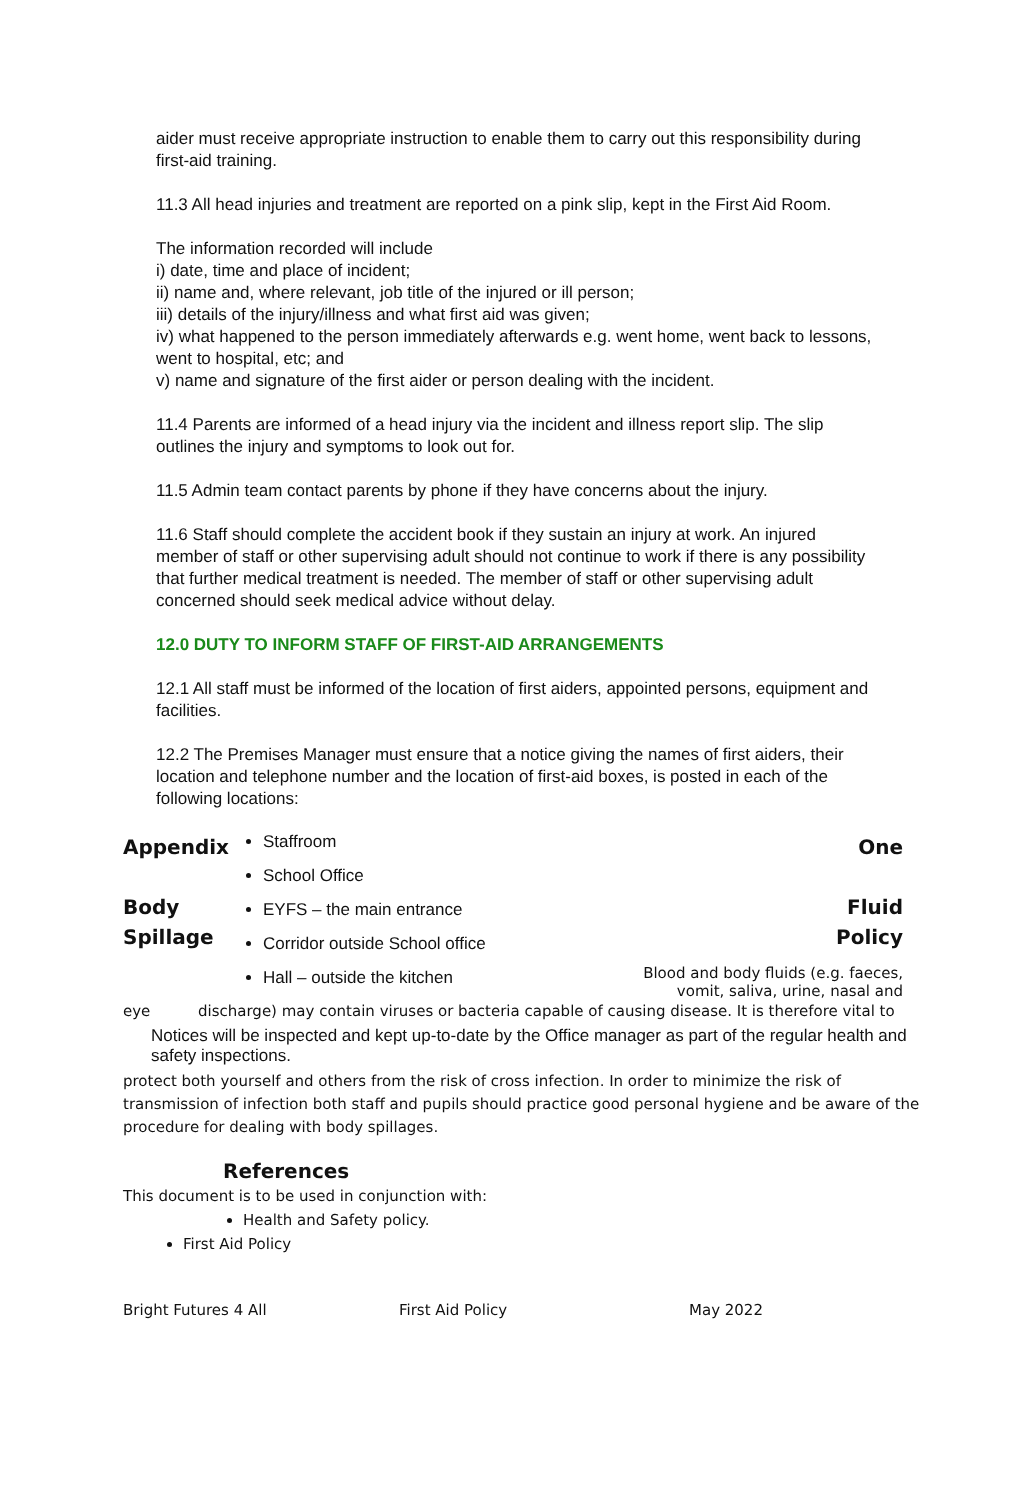aider must receive appropriate instruction to enable them to carry out this responsibility during first-aid training.
11.3 All head injuries and treatment are reported on a pink slip, kept in the First Aid Room.
The information recorded will include
i) date, time and place of incident;
ii) name and, where relevant, job title of the injured or ill person;
iii) details of the injury/illness and what first aid was given;
iv) what happened to the person immediately afterwards e.g. went home, went back to lessons, went to hospital, etc; and
v) name and signature of the first aider or person dealing with the incident.
11.4 Parents are informed of a head injury via the incident and illness report slip. The slip outlines the injury and symptoms to look out for.
11.5 Admin team contact parents by phone if they have concerns about the injury.
11.6 Staff should complete the accident book if they sustain an injury at work. An injured member of staff or other supervising adult should not continue to work if there is any possibility that further medical treatment is needed. The member of staff or other supervising adult concerned should seek medical advice without delay.
12.0 DUTY TO INFORM STAFF OF FIRST-AID ARRANGEMENTS
12.1 All staff must be informed of the location of first aiders, appointed persons, equipment and facilities.
12.2 The Premises Manager must ensure that a notice giving the names of first aiders, their location and telephone number and the location of first-aid boxes, is posted in each of the following locations:
Appendix
Body
Spillage
Staffroom
School Office
EYFS – the main entrance
Corridor outside School office
Hall – outside the kitchen
One
Fluid
Policy
Blood and body fluids (e.g. faeces, vomit, saliva, urine, nasal and
eye discharge) may contain viruses or bacteria capable of causing disease. It is therefore vital to
Notices will be inspected and kept up-to-date by the Office manager as part of the regular health and safety inspections.
protect both yourself and others from the risk of cross infection. In order to minimize the risk of transmission of infection both staff and pupils should practice good personal hygiene and be aware of the procedure for dealing with body spillages.
References
This document is to be used in conjunction with:
Health and Safety policy.
First Aid Policy
Bright Futures 4 All First Aid Policy May 2022